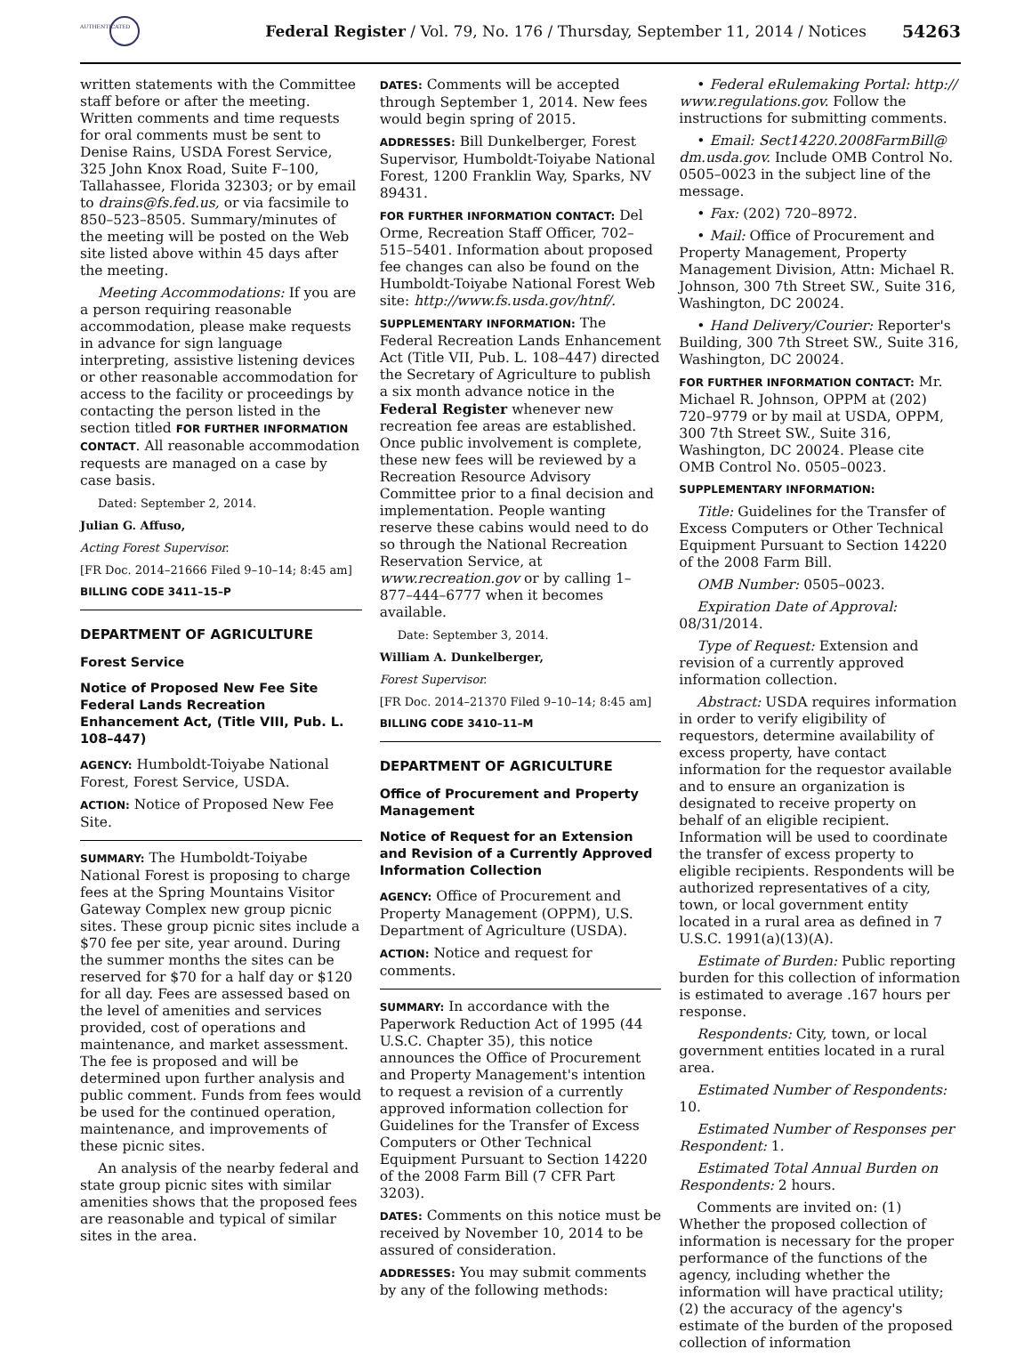AUTHENTICATED
Federal Register / Vol. 79, No. 176 / Thursday, September 11, 2014 / Notices
54263
written statements with the Committee staff before or after the meeting. Written comments and time requests for oral comments must be sent to Denise Rains, USDA Forest Service, 325 John Knox Road, Suite F–100, Tallahassee, Florida 32303; or by email to drains@fs.fed.us, or via facsimile to 850–523–8505. Summary/minutes of the meeting will be posted on the Web site listed above within 45 days after the meeting.
Meeting Accommodations: If you are a person requiring reasonable accommodation, please make requests in advance for sign language interpreting, assistive listening devices or other reasonable accommodation for access to the facility or proceedings by contacting the person listed in the section titled FOR FURTHER INFORMATION CONTACT. All reasonable accommodation requests are managed on a case by case basis.
Dated: September 2, 2014.
Julian G. Affuso,
Acting Forest Supervisor.
[FR Doc. 2014–21666 Filed 9–10–14; 8:45 am]
BILLING CODE 3411–15–P
DEPARTMENT OF AGRICULTURE
Forest Service
Notice of Proposed New Fee Site Federal Lands Recreation Enhancement Act, (Title VIII, Pub. L. 108–447)
AGENCY: Humboldt-Toiyabe National Forest, Forest Service, USDA.
ACTION: Notice of Proposed New Fee Site.
SUMMARY: The Humboldt-Toiyabe National Forest is proposing to charge fees at the Spring Mountains Visitor Gateway Complex new group picnic sites. These group picnic sites include a $70 fee per site, year around. During the summer months the sites can be reserved for $70 for a half day or $120 for all day. Fees are assessed based on the level of amenities and services provided, cost of operations and maintenance, and market assessment. The fee is proposed and will be determined upon further analysis and public comment. Funds from fees would be used for the continued operation, maintenance, and improvements of these picnic sites.
An analysis of the nearby federal and state group picnic sites with similar amenities shows that the proposed fees are reasonable and typical of similar sites in the area.
DATES: Comments will be accepted through September 1, 2014. New fees would begin spring of 2015.
ADDRESSES: Bill Dunkelberger, Forest Supervisor, Humboldt-Toiyabe National Forest, 1200 Franklin Way, Sparks, NV 89431.
FOR FURTHER INFORMATION CONTACT: Del Orme, Recreation Staff Officer, 702–515–5401. Information about proposed fee changes can also be found on the Humboldt-Toiyabe National Forest Web site: http://www.fs.usda.gov/htnf/.
SUPPLEMENTARY INFORMATION: The Federal Recreation Lands Enhancement Act (Title VII, Pub. L. 108–447) directed the Secretary of Agriculture to publish a six month advance notice in the Federal Register whenever new recreation fee areas are established. Once public involvement is complete, these new fees will be reviewed by a Recreation Resource Advisory Committee prior to a final decision and implementation. People wanting reserve these cabins would need to do so through the National Recreation Reservation Service, at www.recreation.gov or by calling 1–877–444–6777 when it becomes available.
Date: September 3, 2014.
William A. Dunkelberger,
Forest Supervisor.
[FR Doc. 2014–21370 Filed 9–10–14; 8:45 am]
BILLING CODE 3410–11–M
DEPARTMENT OF AGRICULTURE
Office of Procurement and Property Management
Notice of Request for an Extension and Revision of a Currently Approved Information Collection
AGENCY: Office of Procurement and Property Management (OPPM), U.S. Department of Agriculture (USDA).
ACTION: Notice and request for comments.
SUMMARY: In accordance with the Paperwork Reduction Act of 1995 (44 U.S.C. Chapter 35), this notice announces the Office of Procurement and Property Management's intention to request a revision of a currently approved information collection for Guidelines for the Transfer of Excess Computers or Other Technical Equipment Pursuant to Section 14220 of the 2008 Farm Bill (7 CFR Part 3203).
DATES: Comments on this notice must be received by November 10, 2014 to be assured of consideration.
ADDRESSES: You may submit comments by any of the following methods:
• Federal eRulemaking Portal: http:// www.regulations.gov. Follow the instructions for submitting comments.
• Email: Sect14220.2008FarmBill@ dm.usda.gov. Include OMB Control No. 0505–0023 in the subject line of the message.
• Fax: (202) 720–8972.
• Mail: Office of Procurement and Property Management, Property Management Division, Attn: Michael R. Johnson, 300 7th Street SW., Suite 316, Washington, DC 20024.
• Hand Delivery/Courier: Reporter's Building, 300 7th Street SW., Suite 316, Washington, DC 20024.
FOR FURTHER INFORMATION CONTACT: Mr. Michael R. Johnson, OPPM at (202) 720–9779 or by mail at USDA, OPPM, 300 7th Street SW., Suite 316, Washington, DC 20024. Please cite OMB Control No. 0505–0023.
SUPPLEMENTARY INFORMATION:
Title: Guidelines for the Transfer of Excess Computers or Other Technical Equipment Pursuant to Section 14220 of the 2008 Farm Bill.
OMB Number: 0505–0023.
Expiration Date of Approval: 08/31/2014.
Type of Request: Extension and revision of a currently approved information collection.
Abstract: USDA requires information in order to verify eligibility of requestors, determine availability of excess property, have contact information for the requestor available and to ensure an organization is designated to receive property on behalf of an eligible recipient. Information will be used to coordinate the transfer of excess property to eligible recipients. Respondents will be authorized representatives of a city, town, or local government entity located in a rural area as defined in 7 U.S.C. 1991(a)(13)(A).
Estimate of Burden: Public reporting burden for this collection of information is estimated to average .167 hours per response.
Respondents: City, town, or local government entities located in a rural area.
Estimated Number of Respondents: 10.
Estimated Number of Responses per Respondent: 1.
Estimated Total Annual Burden on Respondents: 2 hours.
Comments are invited on: (1) Whether the proposed collection of information is necessary for the proper performance of the functions of the agency, including whether the information will have practical utility; (2) the accuracy of the agency's estimate of the burden of the proposed collection of information